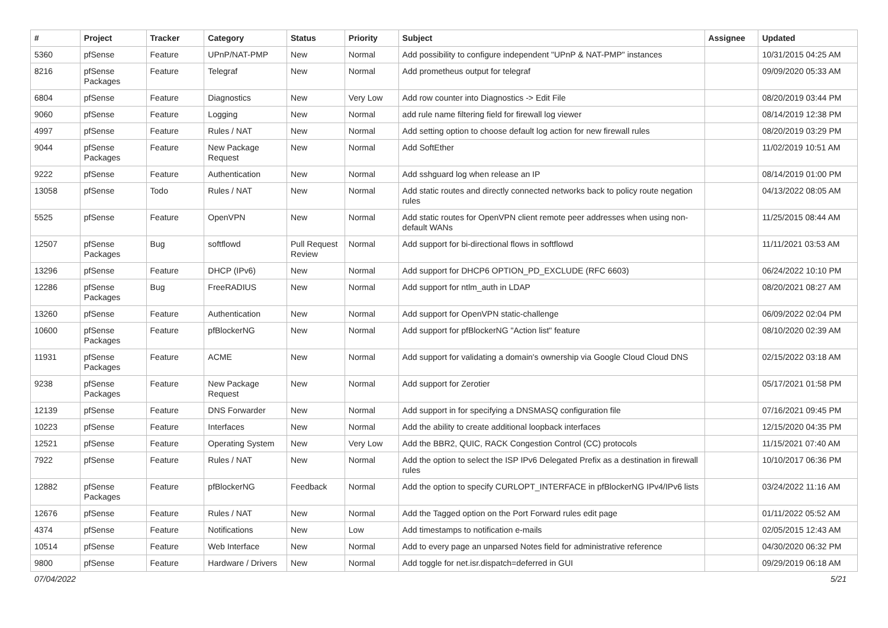| # | Project | Tracker | Category | Status | Priority | Subject | Assignee | Updated |
| --- | --- | --- | --- | --- | --- | --- | --- | --- |
| 5360 | pfSense | Feature | UPnP/NAT-PMP | New | Normal | Add possibility to configure independent "UPnP & NAT-PMP" instances | | 10/31/2015 04:25 AM |
| 8216 | pfSense Packages | Feature | Telegraf | New | Normal | Add prometheus output for telegraf | | 09/09/2020 05:33 AM |
| 6804 | pfSense | Feature | Diagnostics | New | Very Low | Add row counter into Diagnostics -> Edit File | | 08/20/2019 03:44 PM |
| 9060 | pfSense | Feature | Logging | New | Normal | add rule name filtering field for firewall log viewer | | 08/14/2019 12:38 PM |
| 4997 | pfSense | Feature | Rules / NAT | New | Normal | Add setting option to choose default log action for new firewall rules | | 08/20/2019 03:29 PM |
| 9044 | pfSense Packages | Feature | New Package Request | New | Normal | Add SoftEther | | 11/02/2019 10:51 AM |
| 9222 | pfSense | Feature | Authentication | New | Normal | Add sshguard log when release an IP | | 08/14/2019 01:00 PM |
| 13058 | pfSense | Todo | Rules / NAT | New | Normal | Add static routes and directly connected networks back to policy route negation rules | | 04/13/2022 08:05 AM |
| 5525 | pfSense | Feature | OpenVPN | New | Normal | Add static routes for OpenVPN client remote peer addresses when using non-default WANs | | 11/25/2015 08:44 AM |
| 12507 | pfSense Packages | Bug | softflowd | Pull Request Review | Normal | Add support for bi-directional flows in softflowd | | 11/11/2021 03:53 AM |
| 13296 | pfSense | Feature | DHCP (IPv6) | New | Normal | Add support for DHCP6 OPTION_PD_EXCLUDE (RFC 6603) | | 06/24/2022 10:10 PM |
| 12286 | pfSense Packages | Bug | FreeRADIUS | New | Normal | Add support for ntlm_auth in LDAP | | 08/20/2021 08:27 AM |
| 13260 | pfSense | Feature | Authentication | New | Normal | Add support for OpenVPN static-challenge | | 06/09/2022 02:04 PM |
| 10600 | pfSense Packages | Feature | pfBlockerNG | New | Normal | Add support for pfBlockerNG "Action list" feature | | 08/10/2020 02:39 AM |
| 11931 | pfSense Packages | Feature | ACME | New | Normal | Add support for validating a domain's ownership via Google Cloud Cloud DNS | | 02/15/2022 03:18 AM |
| 9238 | pfSense Packages | Feature | New Package Request | New | Normal | Add support for Zerotier | | 05/17/2021 01:58 PM |
| 12139 | pfSense | Feature | DNS Forwarder | New | Normal | Add support in for specifying a DNSMASQ configuration file | | 07/16/2021 09:45 PM |
| 10223 | pfSense | Feature | Interfaces | New | Normal | Add the ability to create additional loopback interfaces | | 12/15/2020 04:35 PM |
| 12521 | pfSense | Feature | Operating System | New | Very Low | Add the BBR2, QUIC, RACK Congestion Control (CC) protocols | | 11/15/2021 07:40 AM |
| 7922 | pfSense | Feature | Rules / NAT | New | Normal | Add the option to select the ISP IPv6 Delegated Prefix as a destination in firewall rules | | 10/10/2017 06:36 PM |
| 12882 | pfSense Packages | Feature | pfBlockerNG | Feedback | Normal | Add the option to specify CURLOPT_INTERFACE in pfBlockerNG IPv4/IPv6 lists | | 03/24/2022 11:16 AM |
| 12676 | pfSense | Feature | Rules / NAT | New | Normal | Add the Tagged option on the Port Forward rules edit page | | 01/11/2022 05:52 AM |
| 4374 | pfSense | Feature | Notifications | New | Low | Add timestamps to notification e-mails | | 02/05/2015 12:43 AM |
| 10514 | pfSense | Feature | Web Interface | New | Normal | Add to every page an unparsed Notes field for administrative reference | | 04/30/2020 06:32 PM |
| 9800 | pfSense | Feature | Hardware / Drivers | New | Normal | Add toggle for net.isr.dispatch=deferred in GUI | | 09/29/2019 06:18 AM |
07/04/2022 5/21